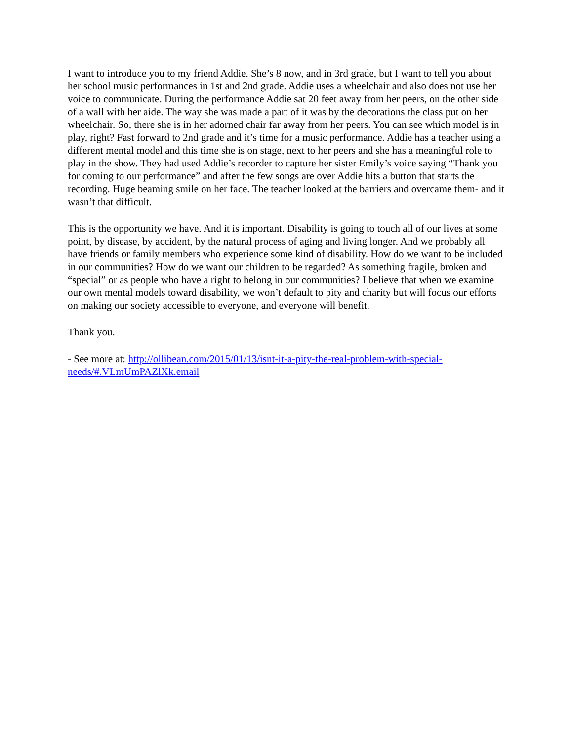I want to introduce you to my friend Addie. She’s 8 now, and in 3rd grade, but I want to tell you about her school music performances in 1st and 2nd grade. Addie uses a wheelchair and also does not use her voice to communicate. During the performance Addie sat 20 feet away from her peers, on the other side of a wall with her aide. The way she was made a part of it was by the decorations the class put on her wheelchair. So, there she is in her adorned chair far away from her peers. You can see which model is in play, right? Fast forward to 2nd grade and it’s time for a music performance. Addie has a teacher using a different mental model and this time she is on stage, next to her peers and she has a meaningful role to play in the show. They had used Addie’s recorder to capture her sister Emily’s voice saying “Thank you for coming to our performance” and after the few songs are over Addie hits a button that starts the recording. Huge beaming smile on her face. The teacher looked at the barriers and overcame them- and it wasn’t that difficult.
This is the opportunity we have. And it is important. Disability is going to touch all of our lives at some point, by disease, by accident, by the natural process of aging and living longer. And we probably all have friends or family members who experience some kind of disability. How do we want to be included in our communities? How do we want our children to be regarded? As something fragile, broken and “special” or as people who have a right to belong in our communities? I believe that when we examine our own mental models toward disability, we won’t default to pity and charity but will focus our efforts on making our society accessible to everyone, and everyone will benefit.
Thank you.
- See more at: http://ollibean.com/2015/01/13/isnt-it-a-pity-the-real-problem-with-special-needs/#.VLmUmPAZlXk.email